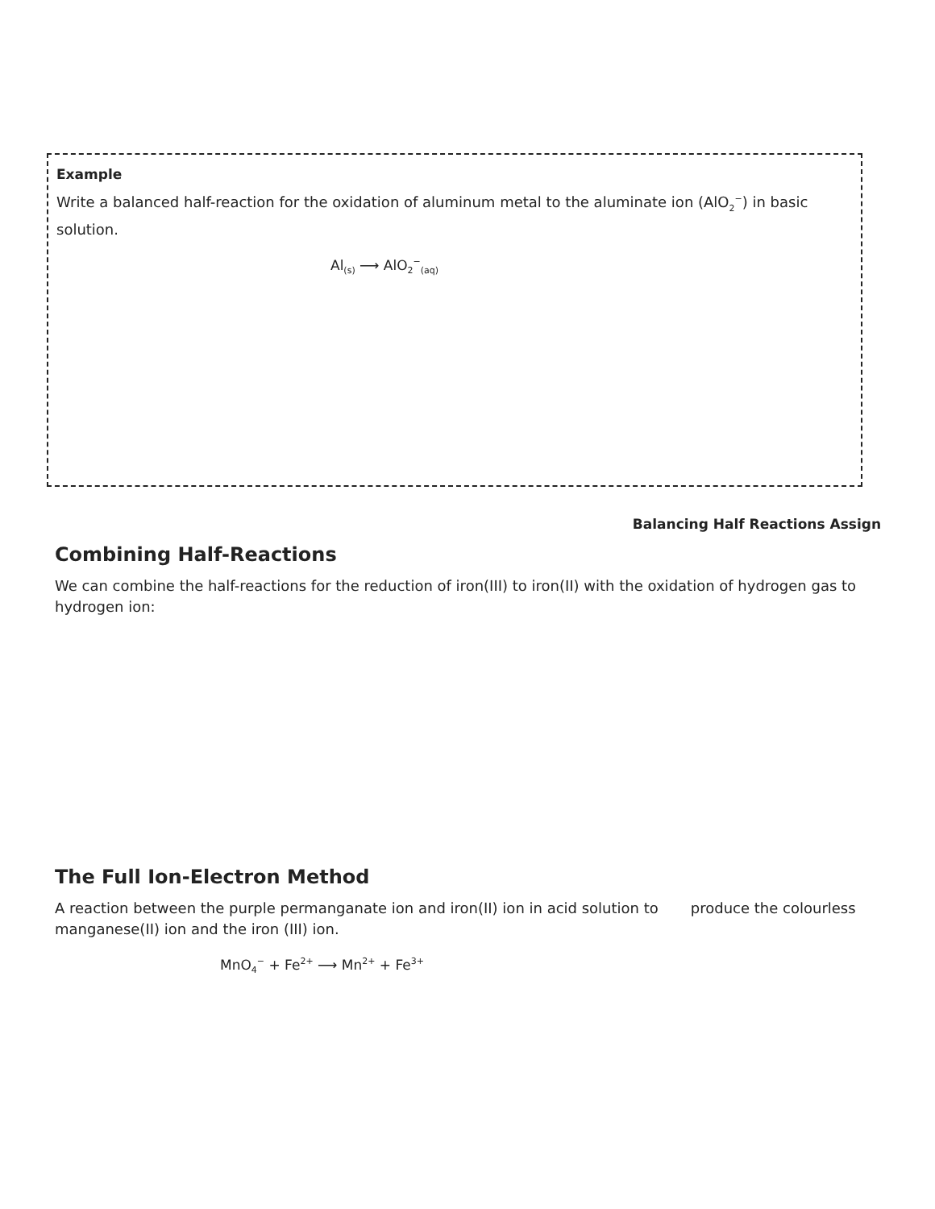Example
Write a balanced half-reaction for the oxidation of aluminum metal to the aluminate ion (AlO<sub>2</sub><sup>−</sup>) in basic solution.
Al<sub>(s)</sub> ⟶ AlO<sub>2</sub><sup>−</sup><sub>(aq)</sub>
Balancing Half Reactions Assign
Combining Half-Reactions
We can combine the half-reactions for the reduction of iron(III) to iron(II) with the oxidation of hydrogen gas to hydrogen ion:
The Full Ion-Electron Method
A reaction between the purple permanganate ion and iron(II) ion in acid solution to produce the colourless manganese(II) ion and the iron (III) ion.
MnO<sub>4</sub><sup>−</sup> + Fe<sup>2+</sup> ⟶ Mn<sup>2+</sup> + Fe<sup>3+</sup>